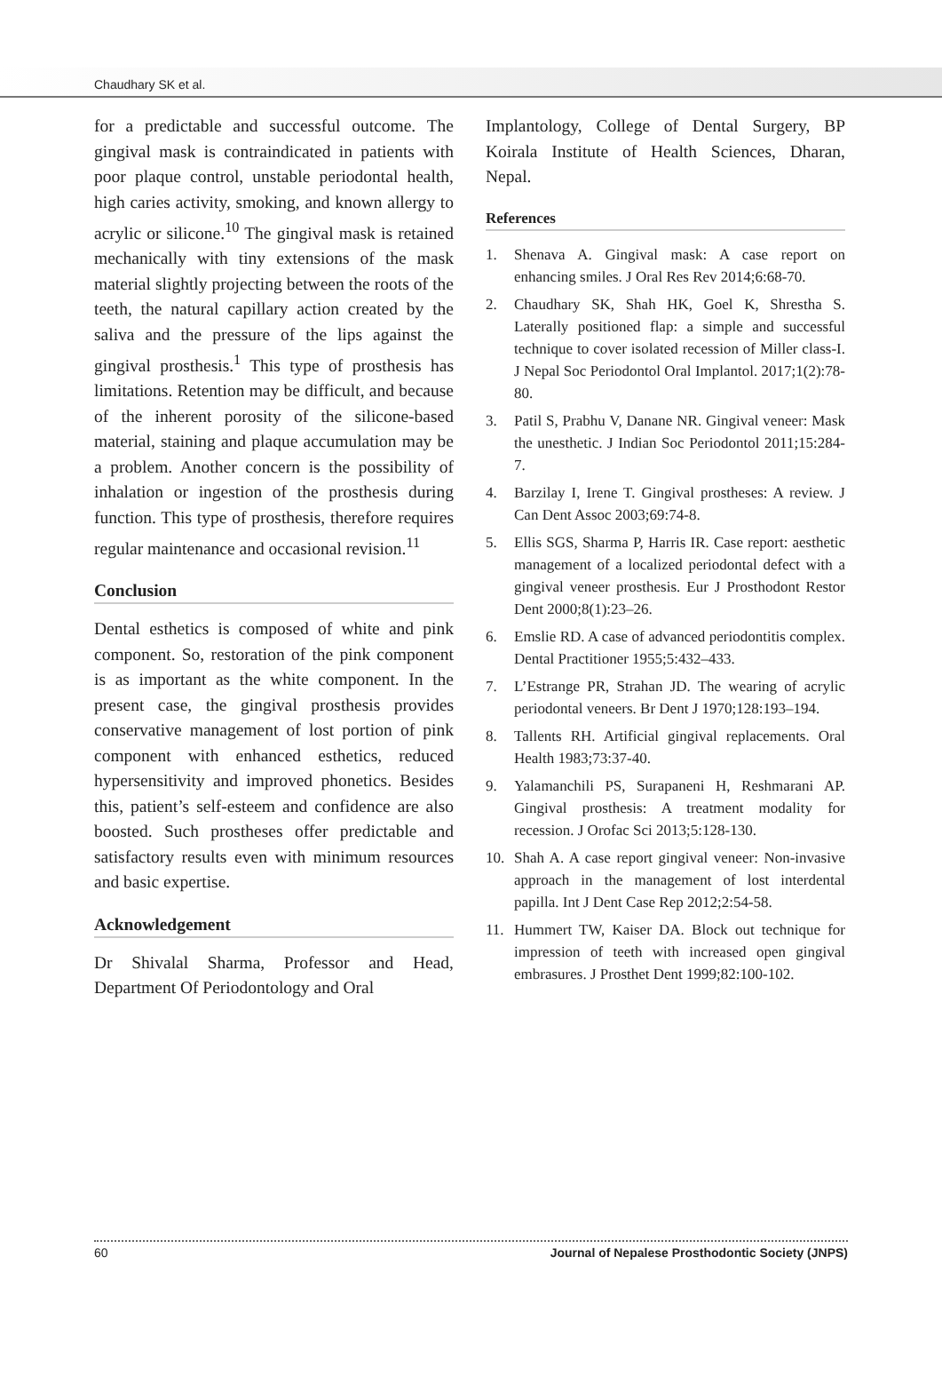Chaudhary SK et al.
for a predictable and successful outcome. The gingival mask is contraindicated in patients with poor plaque control, unstable periodontal health, high caries activity, smoking, and known allergy to acrylic or silicone.<sup>10</sup> The gingival mask is retained mechanically with tiny extensions of the mask material slightly projecting between the roots of the teeth, the natural capillary action created by the saliva and the pressure of the lips against the gingival prosthesis.<sup>1</sup> This type of prosthesis has limitations. Retention may be difficult, and because of the inherent porosity of the silicone-based material, staining and plaque accumulation may be a problem. Another concern is the possibility of inhalation or ingestion of the prosthesis during function. This type of prosthesis, therefore requires regular maintenance and occasional revision.<sup>11</sup>
Conclusion
Dental esthetics is composed of white and pink component. So, restoration of the pink component is as important as the white component. In the present case, the gingival prosthesis provides conservative management of lost portion of pink component with enhanced esthetics, reduced hypersensitivity and improved phonetics. Besides this, patient’s self-esteem and confidence are also boosted. Such prostheses offer predictable and satisfactory results even with minimum resources and basic expertise.
Acknowledgement
Dr Shivalal Sharma, Professor and Head, Department Of Periodontology and Oral
Implantology, College of Dental Surgery, BP Koirala Institute of Health Sciences, Dharan, Nepal.
References
1. Shenava A. Gingival mask: A case report on enhancing smiles. J Oral Res Rev 2014;6:68-70.
2. Chaudhary SK, Shah HK, Goel K, Shrestha S. Laterally positioned flap: a simple and successful technique to cover isolated recession of Miller class-I. J Nepal Soc Periodontol Oral Implantol. 2017;1(2):78-80.
3. Patil S, Prabhu V, Danane NR. Gingival veneer: Mask the unesthetic. J Indian Soc Periodontol 2011;15:284-7.
4. Barzilay I, Irene T. Gingival prostheses: A review. J Can Dent Assoc 2003;69:74-8.
5. Ellis SGS, Sharma P, Harris IR. Case report: aesthetic management of a localized periodontal defect with a gingival veneer prosthesis. Eur J Prosthodont Restor Dent 2000;8(1):23–26.
6. Emslie RD. A case of advanced periodontitis complex. Dental Practitioner 1955;5:432–433.
7. L’Estrange PR, Strahan JD. The wearing of acrylic periodontal veneers. Br Dent J 1970;128:193–194.
8. Tallents RH. Artificial gingival replacements. Oral Health 1983;73:37-40.
9. Yalamanchili PS, Surapaneni H, Reshmarani AP. Gingival prosthesis: A treatment modality for recession. J Orofac Sci 2013;5:128-130.
10. Shah A. A case report gingival veneer: Non-invasive approach in the management of lost interdental papilla. Int J Dent Case Rep 2012;2:54-58.
11. Hummert TW, Kaiser DA. Block out technique for impression of teeth with increased open gingival embrasures. J Prosthet Dent 1999;82:100-102.
60 Journal of Nepalese Prosthodontic Society (JNPS)